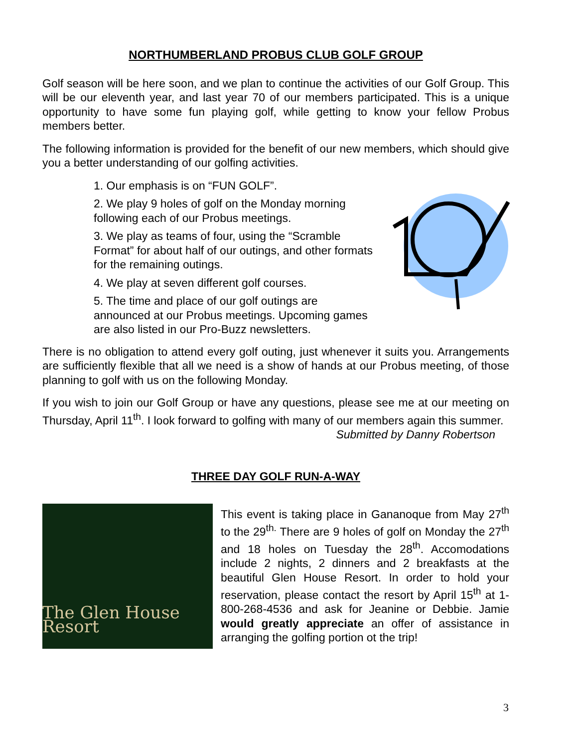NORTHUMBERLAND PROBUS CLUB GOLF GROUP
Golf season will be here soon, and we plan to continue the activities of our Golf Group. This will be our eleventh year, and last year 70 of our members participated. This is a unique opportunity to have some fun playing golf, while getting to know your fellow Probus members better.
The following information is provided for the benefit of our new members, which should give you a better understanding of our golfing activities.
1. Our emphasis is on “FUN GOLF”.
2. We play 9 holes of golf on the Monday morning following each of our Probus meetings.
3. We play as teams of four, using the “Scramble Format” for about half of our outings, and other formats for the remaining outings.
4. We play at seven different golf courses.
5. The time and place of our golf outings are announced at our Probus meetings. Upcoming games are also listed in our Pro-Buzz newsletters.
There is no obligation to attend every golf outing, just whenever it suits you. Arrangements are sufficiently flexible that all we need is a show of hands at our Probus meeting, of those planning to golf with us on the following Monday.
If you wish to join our Golf Group or have any questions, please see me at our meeting on Thursday, April 11<sup>th</sup>. I look forward to golfing with many of our members again this summer.
Submitted by Danny Robertson
THREE DAY GOLF RUN-A-WAY
The Glen House Resort
This event is taking place in Gananoque from May 27<sup>th</sup> to the 29<sup>th.</sup> There are 9 holes of golf on Monday the 27<sup>th</sup> and 18 holes on Tuesday the 28<sup>th</sup>. Accomodations include 2 nights, 2 dinners and 2 breakfasts at the beautiful Glen House Resort. In order to hold your reservation, please contact the resort by April 15<sup>th</sup> at 1-800-268-4536 and ask for Jeanine or Debbie. Jamie would greatly appreciate an offer of assistance in arranging the golfing portion ot the trip!
3